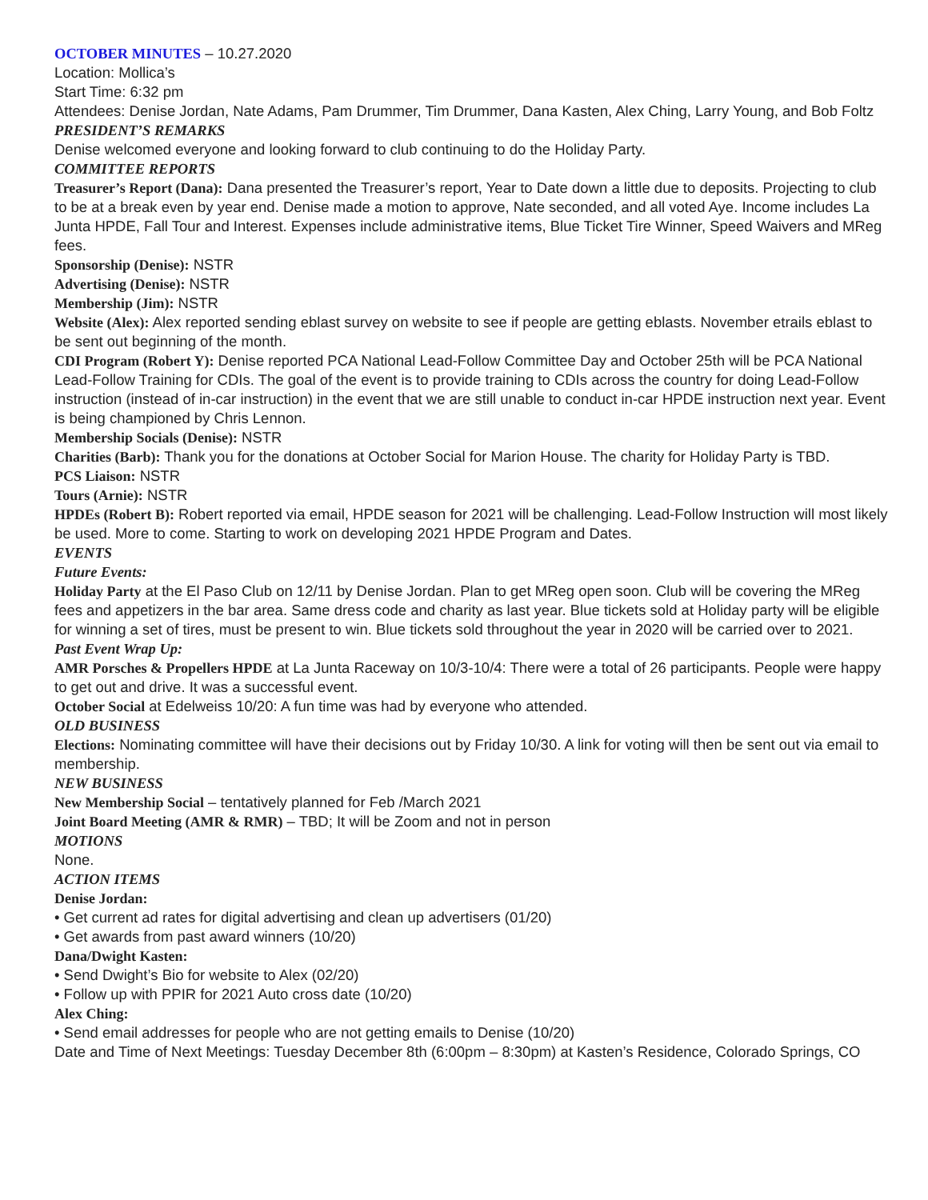OCTOBER MINUTES – 10.27.2020
Location: Mollica’s
Start Time: 6:32 pm
Attendees: Denise Jordan, Nate Adams, Pam Drummer, Tim Drummer, Dana Kasten, Alex Ching, Larry Young, and Bob Foltz
PRESIDENT’S REMARKS
Denise welcomed everyone and looking forward to club continuing to do the Holiday Party.
COMMITTEE REPORTS
Treasurer’s Report (Dana): Dana presented the Treasurer’s report, Year to Date down a little due to deposits. Projecting to club to be at a break even by year end. Denise made a motion to approve, Nate seconded, and all voted Aye. Income includes La Junta HPDE, Fall Tour and Interest. Expenses include administrative items, Blue Ticket Tire Winner, Speed Waivers and MReg fees.
Sponsorship (Denise): NSTR
Advertising (Denise): NSTR
Membership (Jim): NSTR
Website (Alex): Alex reported sending eblast survey on website to see if people are getting eblasts. November etrails eblast to be sent out beginning of the month.
CDI Program (Robert Y): Denise reported PCA National Lead-Follow Committee Day and October 25th will be PCA National Lead-Follow Training for CDIs. The goal of the event is to provide training to CDIs across the country for doing Lead-Follow instruction (instead of in-car instruction) in the event that we are still unable to conduct in-car HPDE instruction next year. Event is being championed by Chris Lennon.
Membership Socials (Denise): NSTR
Charities (Barb): Thank you for the donations at October Social for Marion House. The charity for Holiday Party is TBD.
PCS Liaison: NSTR
Tours (Arnie): NSTR
HPDEs (Robert B): Robert reported via email, HPDE season for 2021 will be challenging. Lead-Follow Instruction will most likely be used. More to come. Starting to work on developing 2021 HPDE Program and Dates.
EVENTS
Future Events:
Holiday Party at the El Paso Club on 12/11 by Denise Jordan. Plan to get MReg open soon. Club will be covering the MReg fees and appetizers in the bar area. Same dress code and charity as last year. Blue tickets sold at Holiday party will be eligible for winning a set of tires, must be present to win. Blue tickets sold throughout the year in 2020 will be carried over to 2021.
Past Event Wrap Up:
AMR Porsches & Propellers HPDE at La Junta Raceway on 10/3-10/4: There were a total of 26 participants. People were happy to get out and drive. It was a successful event.
October Social at Edelweiss 10/20: A fun time was had by everyone who attended.
OLD BUSINESS
Elections: Nominating committee will have their decisions out by Friday 10/30. A link for voting will then be sent out via email to membership.
NEW BUSINESS
New Membership Social – tentatively planned for Feb /March 2021
Joint Board Meeting (AMR & RMR) – TBD; It will be Zoom and not in person
MOTIONS
None.
ACTION ITEMS
Denise Jordan:
• Get current ad rates for digital advertising and clean up advertisers (01/20)
• Get awards from past award winners (10/20)
Dana/Dwight Kasten:
• Send Dwight’s Bio for website to Alex (02/20)
• Follow up with PPIR for 2021 Auto cross date (10/20)
Alex Ching:
• Send email addresses for people who are not getting emails to Denise (10/20)
Date and Time of Next Meetings: Tuesday December 8th (6:00pm – 8:30pm) at Kasten’s Residence, Colorado Springs, CO